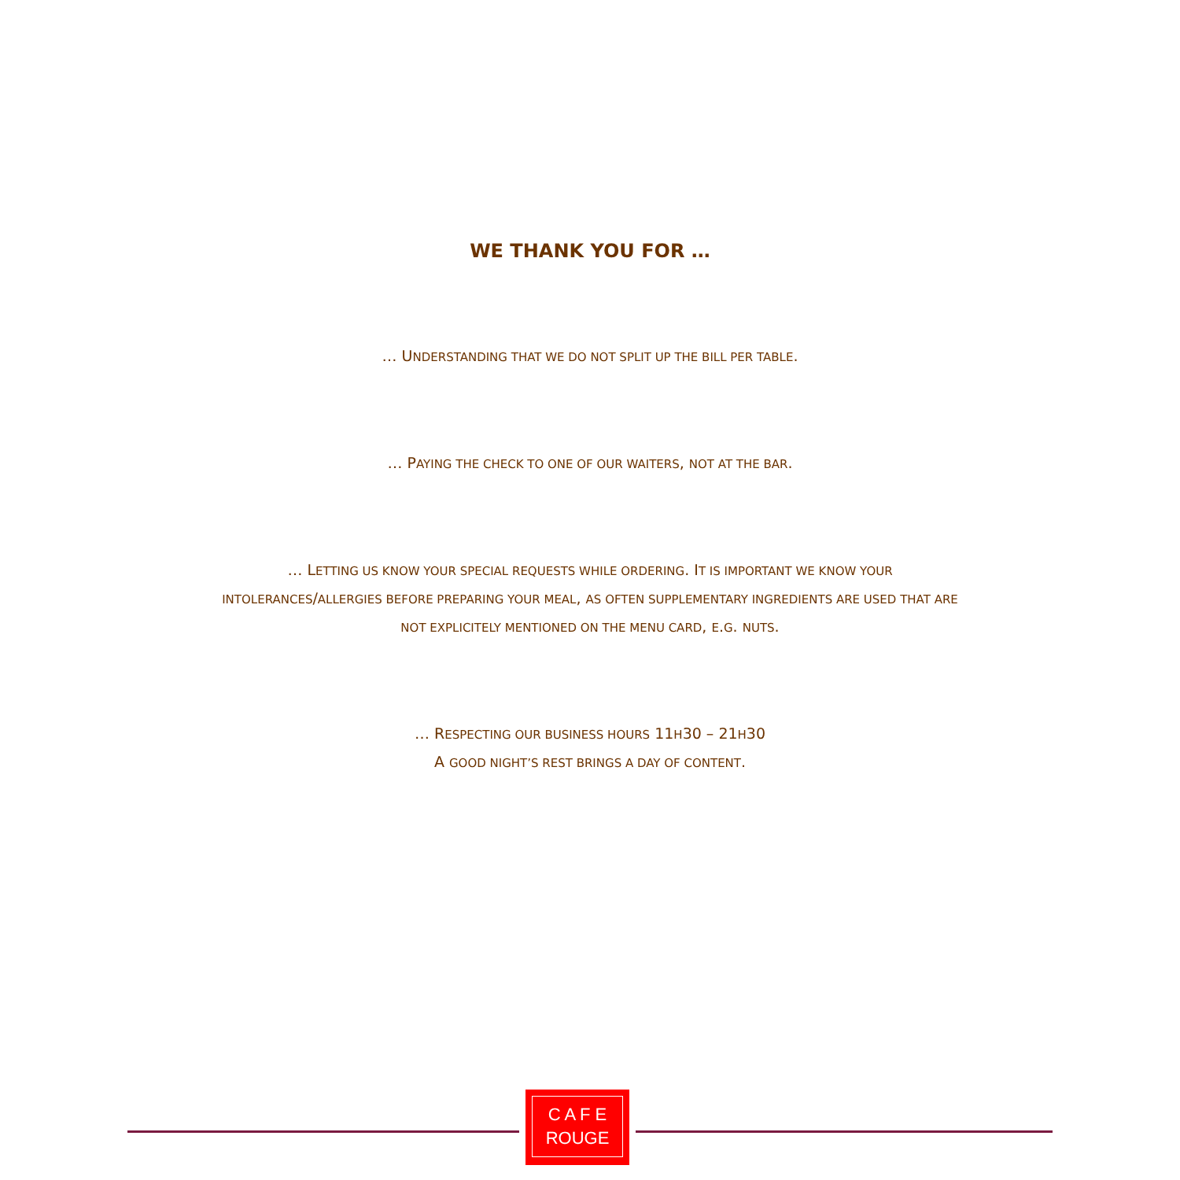WE THANK YOU FOR …
… UNDERSTANDING THAT WE DO NOT SPLIT UP THE BILL PER TABLE.
… PAYING THE CHECK TO ONE OF OUR WAITERS, NOT AT THE BAR.
… LETTING US KNOW YOUR SPECIAL REQUESTS WHILE ORDERING. IT IS IMPORTANT WE KNOW YOUR
INTOLERANCES/ALLERGIES BEFORE PREPARING YOUR MEAL, AS OFTEN SUPPLEMENTARY INGREDIENTS ARE USED THAT ARE
NOT EXPLICITELY MENTIONED ON THE MENU CARD, E.G. NUTS.
… RESPECTING OUR BUSINESS HOURS 11H30 – 21H30
A GOOD NIGHT’S REST BRINGS A DAY OF CONTENT.
C A F E
ROUGE